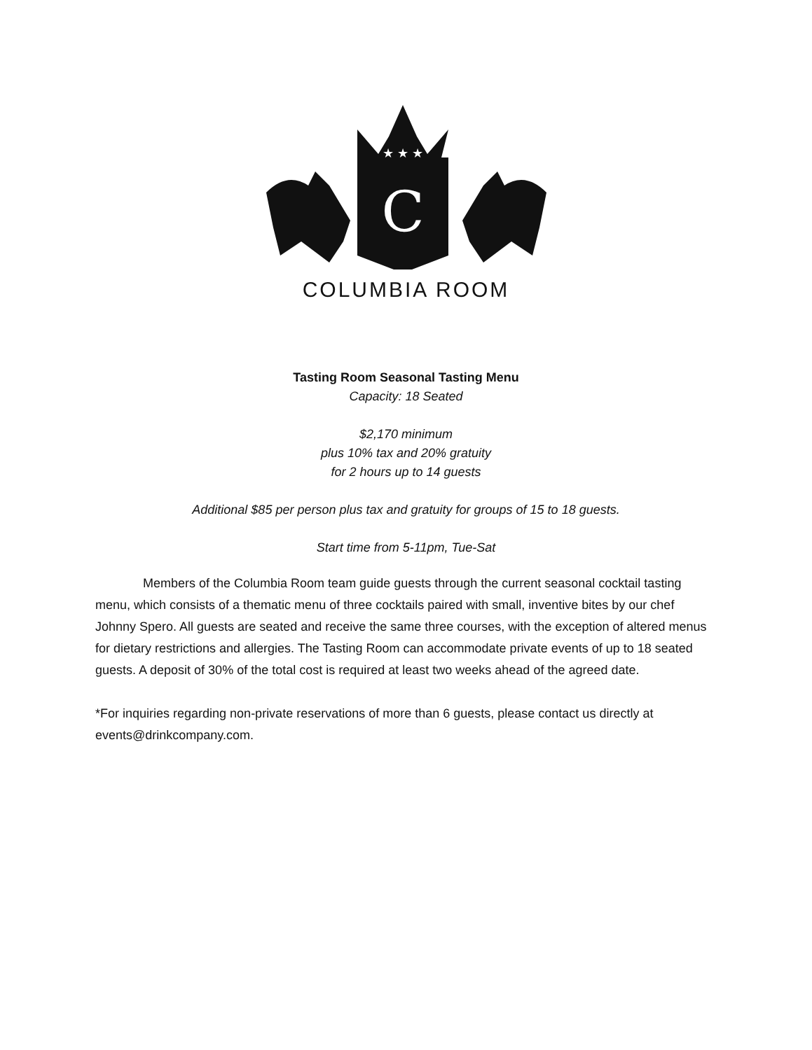C
★ ★ ★
COLUMBIA ROOM
Tasting Room Seasonal Tasting Menu
Capacity: 18 Seated
$2,170 minimum
plus 10% tax and 20% gratuity
for 2 hours up to 14 guests
Additional $85 per person plus tax and gratuity for groups of 15 to 18 guests.
Start time from 5-11pm, Tue-Sat
Members of the Columbia Room team guide guests through the current seasonal cocktail tasting menu, which consists of a thematic menu of three cocktails paired with small, inventive bites by our chef Johnny Spero. All guests are seated and receive the same three courses, with the exception of altered menus for dietary restrictions and allergies. The Tasting Room can accommodate private events of up to 18 seated guests. A deposit of 30% of the total cost is required at least two weeks ahead of the agreed date.
*For inquiries regarding non-private reservations of more than 6 guests, please contact us directly at events@drinkcompany.com.